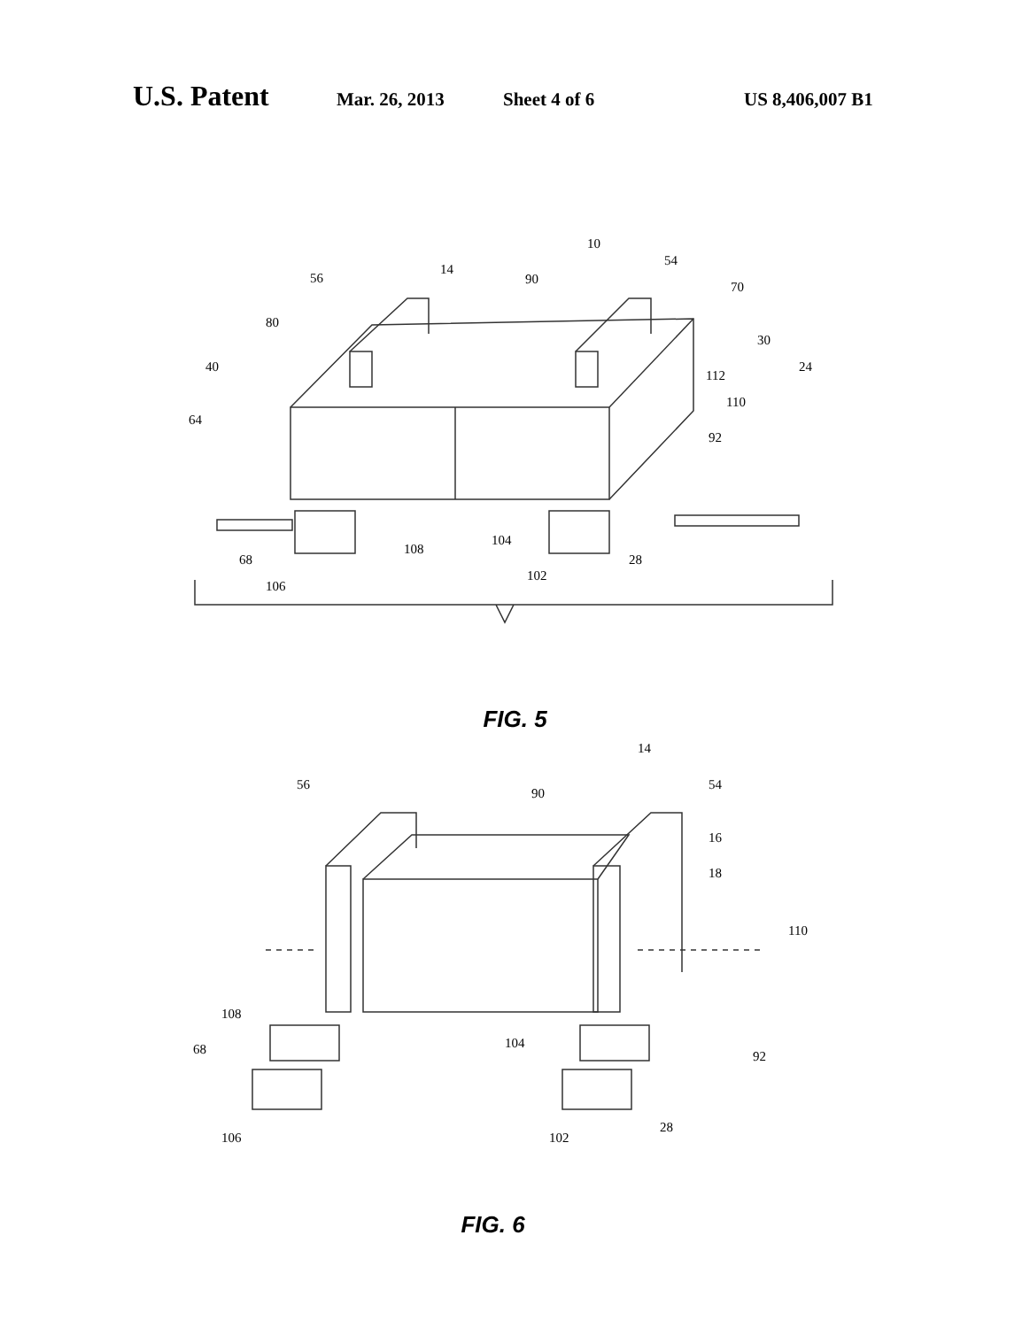U.S. Patent
Mar. 26, 2013 Sheet 4 of 6 US 8,406,007 B1
10
14
90
54
56
70
80
40
30
24
112
110
92
64
68
108
104
106
102
28
FIG. 5
14
56
90
54
16
18
110
108
68
104
92
106
102
28
FIG. 6